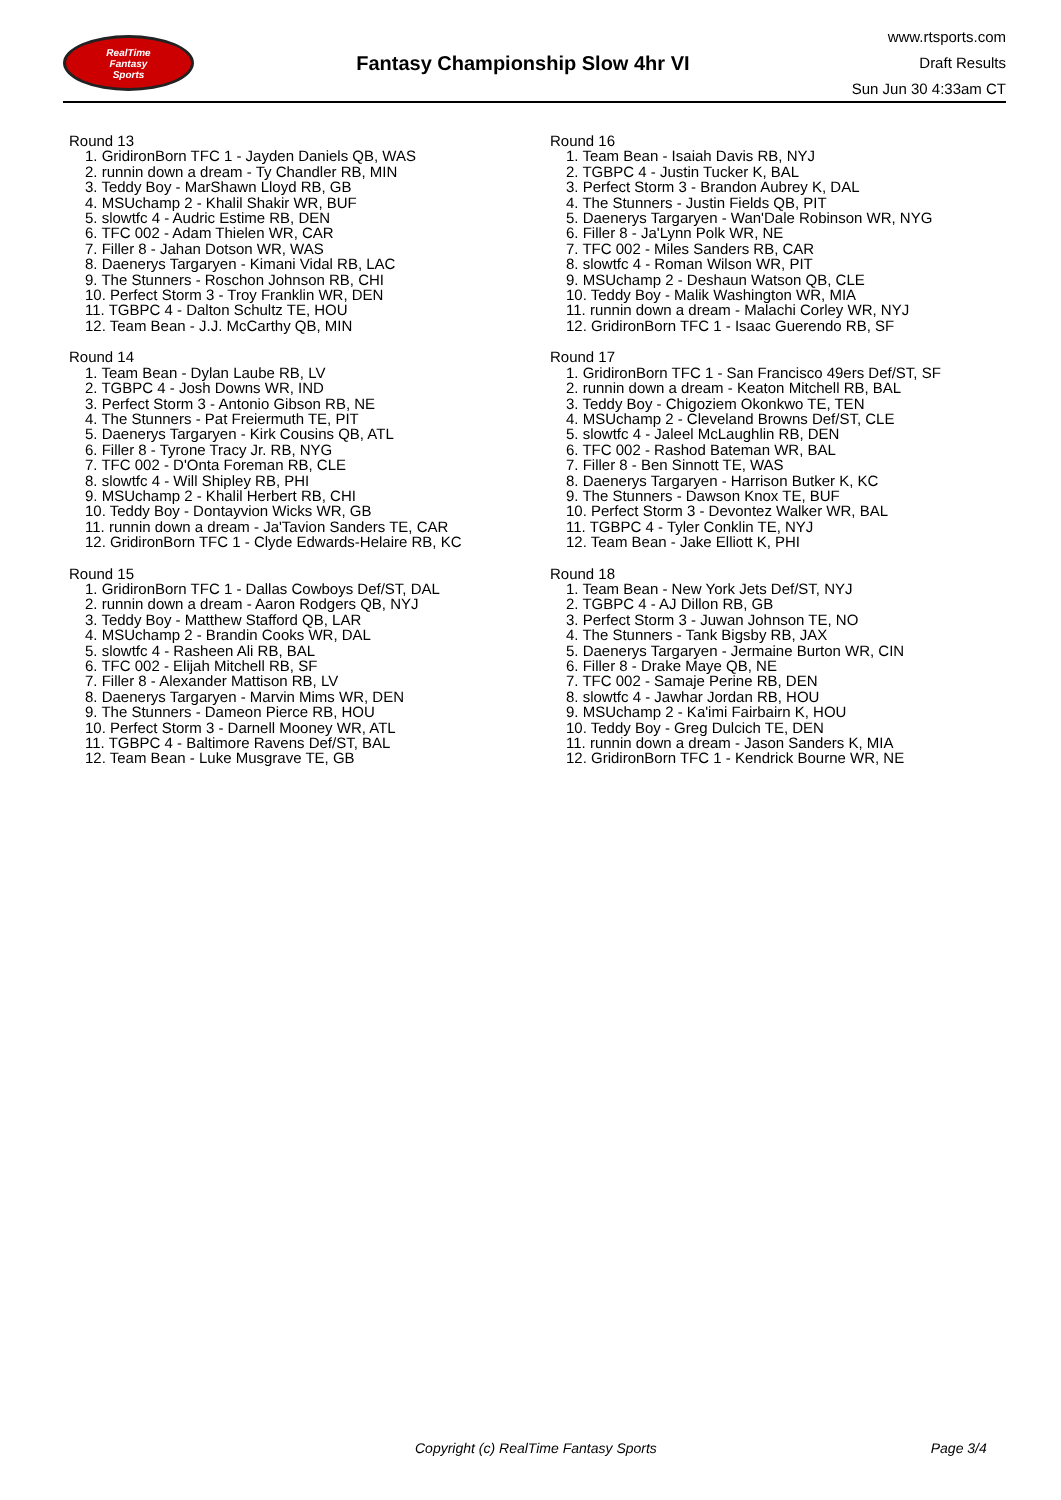RealTime
Fantasy
Sports
Fantasy Championship Slow 4hr VI
www.rtsports.com
Draft Results
Sun Jun 30 4:33am CT
Round 13
1. GridironBorn TFC 1 - Jayden Daniels QB, WAS
2. runnin down a dream - Ty Chandler RB, MIN
3. Teddy Boy - MarShawn Lloyd RB, GB
4. MSUchamp 2 - Khalil Shakir WR, BUF
5. slowtfc 4 - Audric Estime RB, DEN
6. TFC 002 - Adam Thielen WR, CAR
7. Filler 8 - Jahan Dotson WR, WAS
8. Daenerys Targaryen - Kimani Vidal RB, LAC
9. The Stunners - Roschon Johnson RB, CHI
10. Perfect Storm 3 - Troy Franklin WR, DEN
11. TGBPC 4 - Dalton Schultz TE, HOU
12. Team Bean - J.J. McCarthy QB, MIN
Round 14
1. Team Bean - Dylan Laube RB, LV
2. TGBPC 4 - Josh Downs WR, IND
3. Perfect Storm 3 - Antonio Gibson RB, NE
4. The Stunners - Pat Freiermuth TE, PIT
5. Daenerys Targaryen - Kirk Cousins QB, ATL
6. Filler 8 - Tyrone Tracy Jr. RB, NYG
7. TFC 002 - D'Onta Foreman RB, CLE
8. slowtfc 4 - Will Shipley RB, PHI
9. MSUchamp 2 - Khalil Herbert RB, CHI
10. Teddy Boy - Dontayvion Wicks WR, GB
11. runnin down a dream - Ja'Tavion Sanders TE, CAR
12. GridironBorn TFC 1 - Clyde Edwards-Helaire RB, KC
Round 15
1. GridironBorn TFC 1 - Dallas Cowboys Def/ST, DAL
2. runnin down a dream - Aaron Rodgers QB, NYJ
3. Teddy Boy - Matthew Stafford QB, LAR
4. MSUchamp 2 - Brandin Cooks WR, DAL
5. slowtfc 4 - Rasheen Ali RB, BAL
6. TFC 002 - Elijah Mitchell RB, SF
7. Filler 8 - Alexander Mattison RB, LV
8. Daenerys Targaryen - Marvin Mims WR, DEN
9. The Stunners - Dameon Pierce RB, HOU
10. Perfect Storm 3 - Darnell Mooney WR, ATL
11. TGBPC 4 - Baltimore Ravens Def/ST, BAL
12. Team Bean - Luke Musgrave TE, GB
Round 16
1. Team Bean - Isaiah Davis RB, NYJ
2. TGBPC 4 - Justin Tucker K, BAL
3. Perfect Storm 3 - Brandon Aubrey K, DAL
4. The Stunners - Justin Fields QB, PIT
5. Daenerys Targaryen - Wan'Dale Robinson WR, NYG
6. Filler 8 - Ja'Lynn Polk WR, NE
7. TFC 002 - Miles Sanders RB, CAR
8. slowtfc 4 - Roman Wilson WR, PIT
9. MSUchamp 2 - Deshaun Watson QB, CLE
10. Teddy Boy - Malik Washington WR, MIA
11. runnin down a dream - Malachi Corley WR, NYJ
12. GridironBorn TFC 1 - Isaac Guerendo RB, SF
Round 17
1. GridironBorn TFC 1 - San Francisco 49ers Def/ST, SF
2. runnin down a dream - Keaton Mitchell RB, BAL
3. Teddy Boy - Chigoziem Okonkwo TE, TEN
4. MSUchamp 2 - Cleveland Browns Def/ST, CLE
5. slowtfc 4 - Jaleel McLaughlin RB, DEN
6. TFC 002 - Rashod Bateman WR, BAL
7. Filler 8 - Ben Sinnott TE, WAS
8. Daenerys Targaryen - Harrison Butker K, KC
9. The Stunners - Dawson Knox TE, BUF
10. Perfect Storm 3 - Devontez Walker WR, BAL
11. TGBPC 4 - Tyler Conklin TE, NYJ
12. Team Bean - Jake Elliott K, PHI
Round 18
1. Team Bean - New York Jets Def/ST, NYJ
2. TGBPC 4 - AJ Dillon RB, GB
3. Perfect Storm 3 - Juwan Johnson TE, NO
4. The Stunners - Tank Bigsby RB, JAX
5. Daenerys Targaryen - Jermaine Burton WR, CIN
6. Filler 8 - Drake Maye QB, NE
7. TFC 002 - Samaje Perine RB, DEN
8. slowtfc 4 - Jawhar Jordan RB, HOU
9. MSUchamp 2 - Ka'imi Fairbairn K, HOU
10. Teddy Boy - Greg Dulcich TE, DEN
11. runnin down a dream - Jason Sanders K, MIA
12. GridironBorn TFC 1 - Kendrick Bourne WR, NE
Copyright (c) RealTime Fantasy Sports Page 3/4